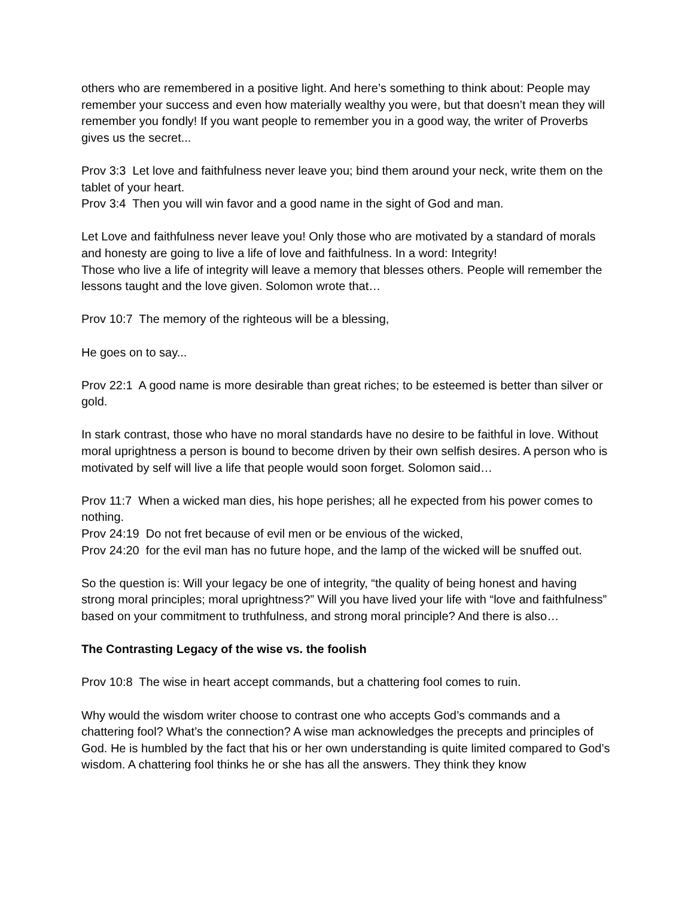others who are remembered in a positive light. And here’s something to think about: People may remember your success and even how materially wealthy you were, but that doesn’t mean they will remember you fondly! If you want people to remember you in a good way, the writer of Proverbs gives us the secret...
Prov 3:3 Let love and faithfulness never leave you; bind them around your neck, write them on the tablet of your heart.
Prov 3:4 Then you will win favor and a good name in the sight of God and man.
Let Love and faithfulness never leave you! Only those who are motivated by a standard of morals and honesty are going to live a life of love and faithfulness. In a word: Integrity!
Those who live a life of integrity will leave a memory that blesses others. People will remember the lessons taught and the love given. Solomon wrote that…
Prov 10:7 The memory of the righteous will be a blessing,
He goes on to say...
Prov 22:1 A good name is more desirable than great riches; to be esteemed is better than silver or gold.
In stark contrast, those who have no moral standards have no desire to be faithful in love. Without moral uprightness a person is bound to become driven by their own selfish desires. A person who is motivated by self will live a life that people would soon forget. Solomon said…
Prov 11:7 When a wicked man dies, his hope perishes; all he expected from his power comes to nothing.
Prov 24:19 Do not fret because of evil men or be envious of the wicked,
Prov 24:20 for the evil man has no future hope, and the lamp of the wicked will be snuffed out.
So the question is: Will your legacy be one of integrity, “the quality of being honest and having strong moral principles; moral uprightness?” Will you have lived your life with “love and faithfulness” based on your commitment to truthfulness, and strong moral principle? And there is also…
The Contrasting Legacy of the wise vs. the foolish
Prov 10:8 The wise in heart accept commands, but a chattering fool comes to ruin.
Why would the wisdom writer choose to contrast one who accepts God’s commands and a chattering fool? What’s the connection? A wise man acknowledges the precepts and principles of God. He is humbled by the fact that his or her own understanding is quite limited compared to God’s wisdom. A chattering fool thinks he or she has all the answers. They think they know